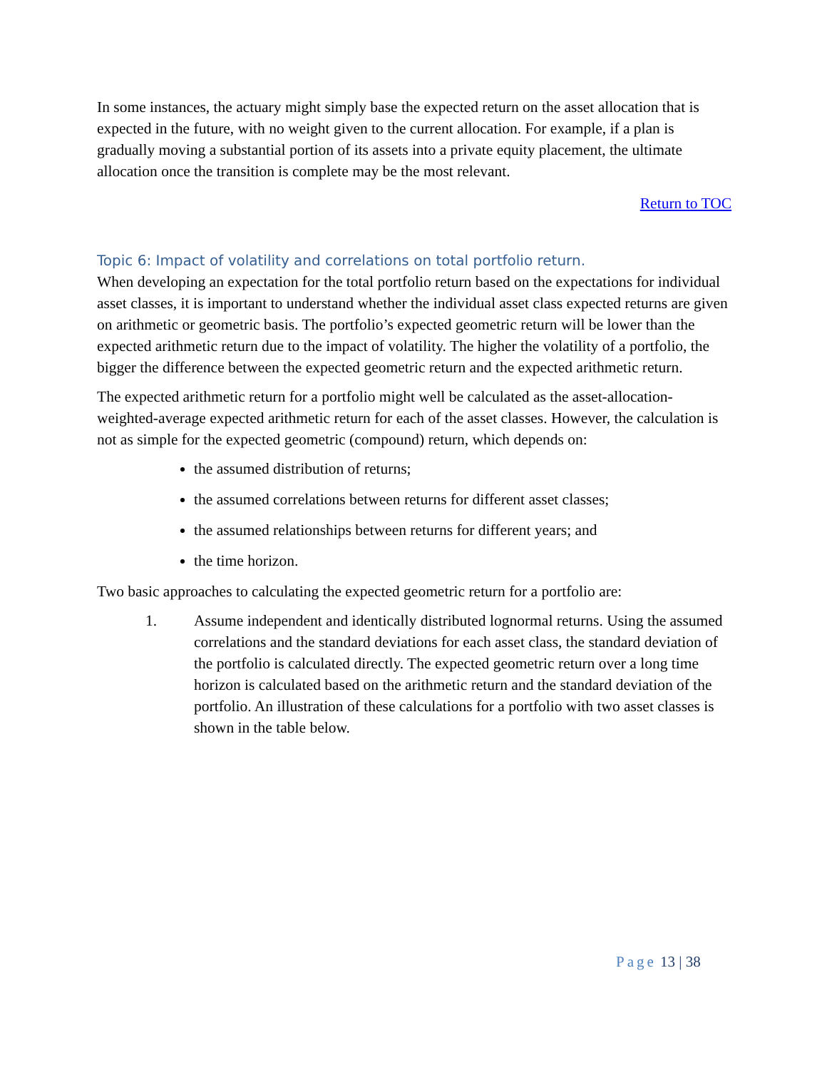In some instances, the actuary might simply base the expected return on the asset allocation that is expected in the future, with no weight given to the current allocation. For example, if a plan is gradually moving a substantial portion of its assets into a private equity placement, the ultimate allocation once the transition is complete may be the most relevant.
Return to TOC
Topic 6: Impact of volatility and correlations on total portfolio return.
When developing an expectation for the total portfolio return based on the expectations for individual asset classes, it is important to understand whether the individual asset class expected returns are given on arithmetic or geometric basis. The portfolio’s expected geometric return will be lower than the expected arithmetic return due to the impact of volatility. The higher the volatility of a portfolio, the bigger the difference between the expected geometric return and the expected arithmetic return.
The expected arithmetic return for a portfolio might well be calculated as the asset-allocation-weighted-average expected arithmetic return for each of the asset classes. However, the calculation is not as simple for the expected geometric (compound) return, which depends on:
the assumed distribution of returns;
the assumed correlations between returns for different asset classes;
the assumed relationships between returns for different years; and
the time horizon.
Two basic approaches to calculating the expected geometric return for a portfolio are:
1. Assume independent and identically distributed lognormal returns. Using the assumed correlations and the standard deviations for each asset class, the standard deviation of the portfolio is calculated directly. The expected geometric return over a long time horizon is calculated based on the arithmetic return and the standard deviation of the portfolio. An illustration of these calculations for a portfolio with two asset classes is shown in the table below.
Page 13 | 38